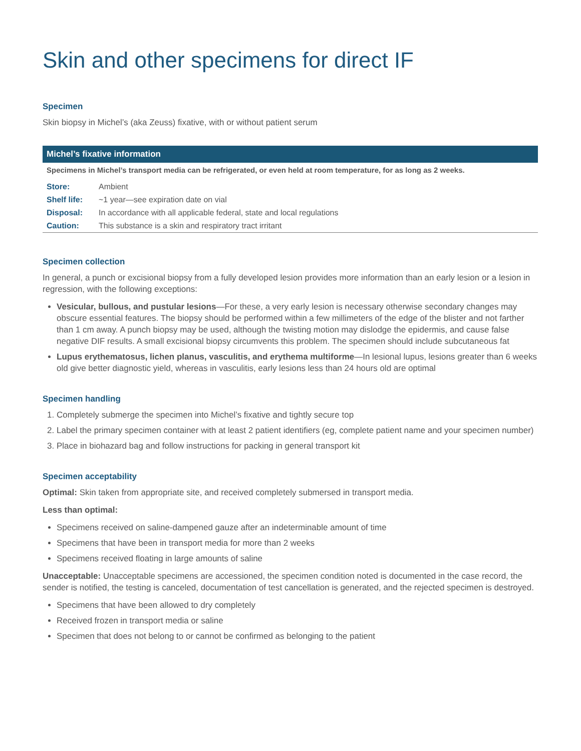Skin and other specimens for direct IF
Specimen
Skin biopsy in Michel’s (aka Zeuss) fixative, with or without patient serum
Michel’s fixative information
Specimens in Michel’s transport media can be refrigerated, or even held at room temperature, for as long as 2 weeks.
| Store: | Ambient |
| Shelf life: | ~1 year—see expiration date on vial |
| Disposal: | In accordance with all applicable federal, state and local regulations |
| Caution: | This substance is a skin and respiratory tract irritant |
Specimen collection
In general, a punch or excisional biopsy from a fully developed lesion provides more information than an early lesion or a lesion in regression, with the following exceptions:
Vesicular, bullous, and pustular lesions—For these, a very early lesion is necessary otherwise secondary changes may obscure essential features. The biopsy should be performed within a few millimeters of the edge of the blister and not farther than 1 cm away. A punch biopsy may be used, although the twisting motion may dislodge the epidermis, and cause false negative DIF results. A small excisional biopsy circumvents this problem. The specimen should include subcutaneous fat
Lupus erythematosus, lichen planus, vasculitis, and erythema multiforme—In lesional lupus, lesions greater than 6 weeks old give better diagnostic yield, whereas in vasculitis, early lesions less than 24 hours old are optimal
Specimen handling
1. Completely submerge the specimen into Michel’s fixative and tightly secure top
2. Label the primary specimen container with at least 2 patient identifiers (eg, complete patient name and your specimen number)
3. Place in biohazard bag and follow instructions for packing in general transport kit
Specimen acceptability
Optimal: Skin taken from appropriate site, and received completely submersed in transport media.
Less than optimal:
Specimens received on saline-dampened gauze after an indeterminable amount of time
Specimens that have been in transport media for more than 2 weeks
Specimens received floating in large amounts of saline
Unacceptable: Unacceptable specimens are accessioned, the specimen condition noted is documented in the case record, the sender is notified, the testing is canceled, documentation of test cancellation is generated, and the rejected specimen is destroyed.
Specimens that have been allowed to dry completely
Received frozen in transport media or saline
Specimen that does not belong to or cannot be confirmed as belonging to the patient